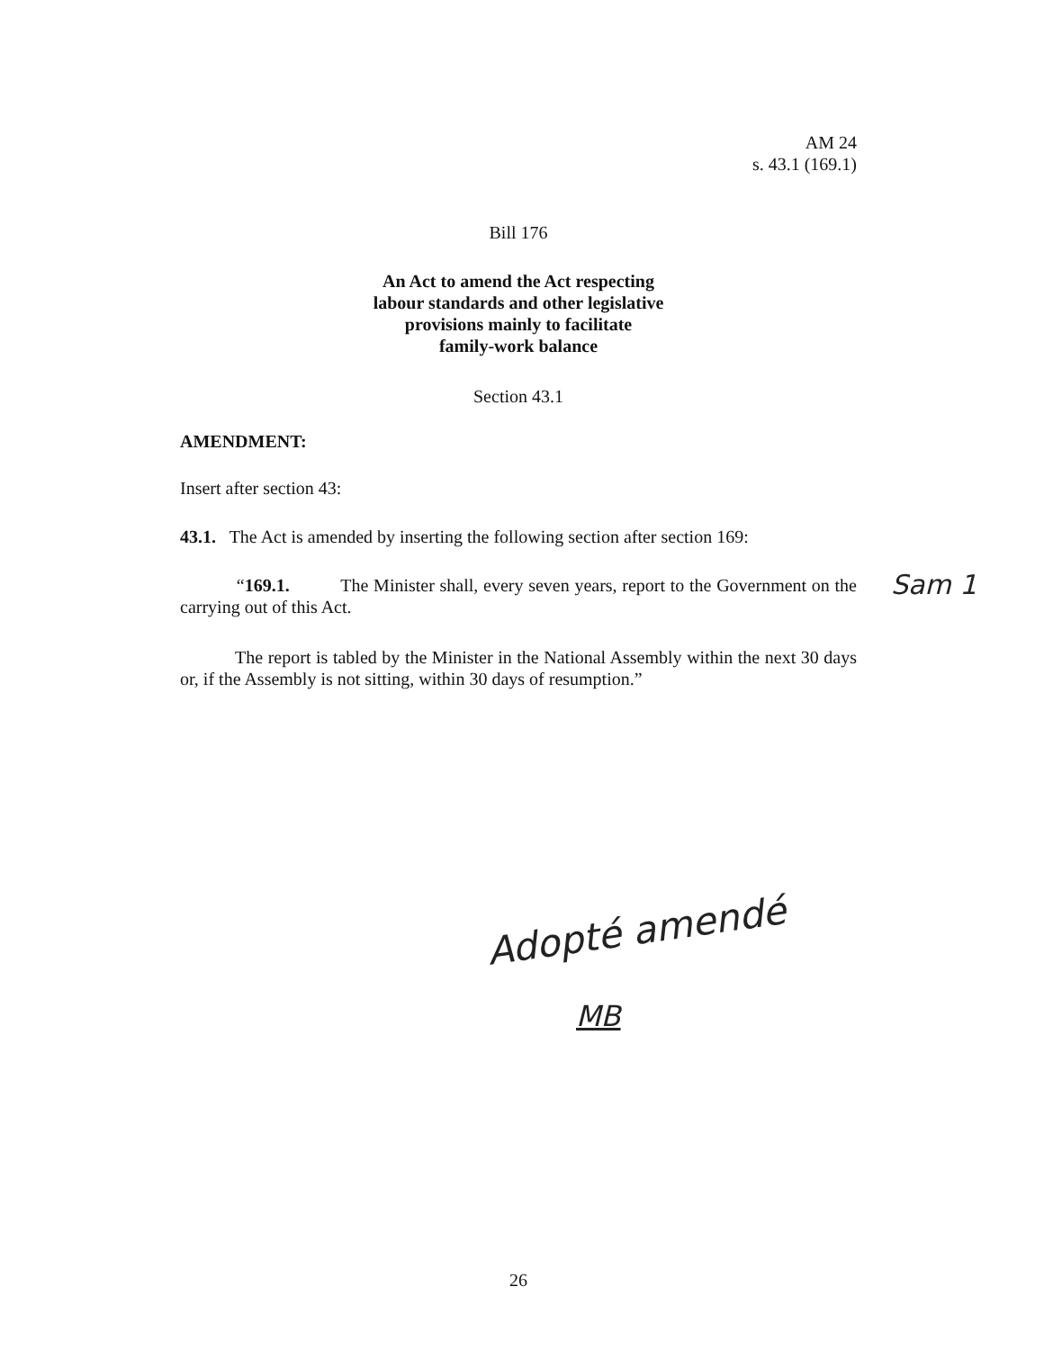AM 24
s. 43.1 (169.1)
Bill 176
An Act to amend the Act respecting
labour standards and other legislative
provisions mainly to facilitate
family-work balance
Section 43.1
AMENDMENT:
Insert after section 43:
43.1. The Act is amended by inserting the following section after section 169:
“169.1. The Minister shall, every seven years, report to the Government on the carrying out of this Act.
Sam 1
The report is tabled by the Minister in the National Assembly within the next 30 days or, if the Assembly is not sitting, within 30 days of resumption.”
Adopté amendé
MB
26